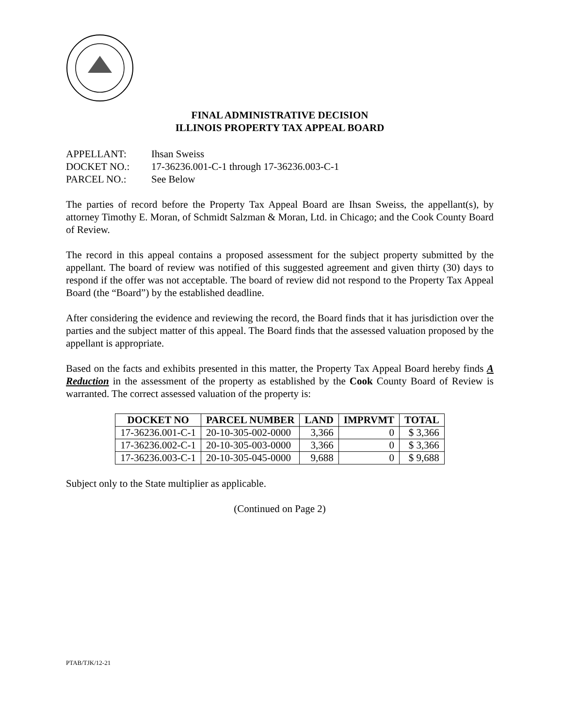FINAL ADMINISTRATIVE DECISION
ILLINOIS PROPERTY TAX APPEAL BOARD
APPELLANT: Ihsan Sweiss
DOCKET NO.: 17-36236.001-C-1 through 17-36236.003-C-1
PARCEL NO.: See Below
The parties of record before the Property Tax Appeal Board are Ihsan Sweiss, the appellant(s), by attorney Timothy E. Moran, of Schmidt Salzman & Moran, Ltd. in Chicago; and the Cook County Board of Review.
The record in this appeal contains a proposed assessment for the subject property submitted by the appellant. The board of review was notified of this suggested agreement and given thirty (30) days to respond if the offer was not acceptable. The board of review did not respond to the Property Tax Appeal Board (the “Board”) by the established deadline.
After considering the evidence and reviewing the record, the Board finds that it has jurisdiction over the parties and the subject matter of this appeal. The Board finds that the assessed valuation proposed by the appellant is appropriate.
Based on the facts and exhibits presented in this matter, the Property Tax Appeal Board hereby finds A Reduction in the assessment of the property as established by the Cook County Board of Review is warranted. The correct assessed valuation of the property is:
| DOCKET NO | PARCEL NUMBER | LAND | IMPRVMT | TOTAL |
| --- | --- | --- | --- | --- |
| 17-36236.001-C-1 | 20-10-305-002-0000 | 3,366 | 0 | $ 3,366 |
| 17-36236.002-C-1 | 20-10-305-003-0000 | 3,366 | 0 | $ 3,366 |
| 17-36236.003-C-1 | 20-10-305-045-0000 | 9,688 | 0 | $ 9,688 |
Subject only to the State multiplier as applicable.
(Continued on Page 2)
PTAB/TJK/12-21